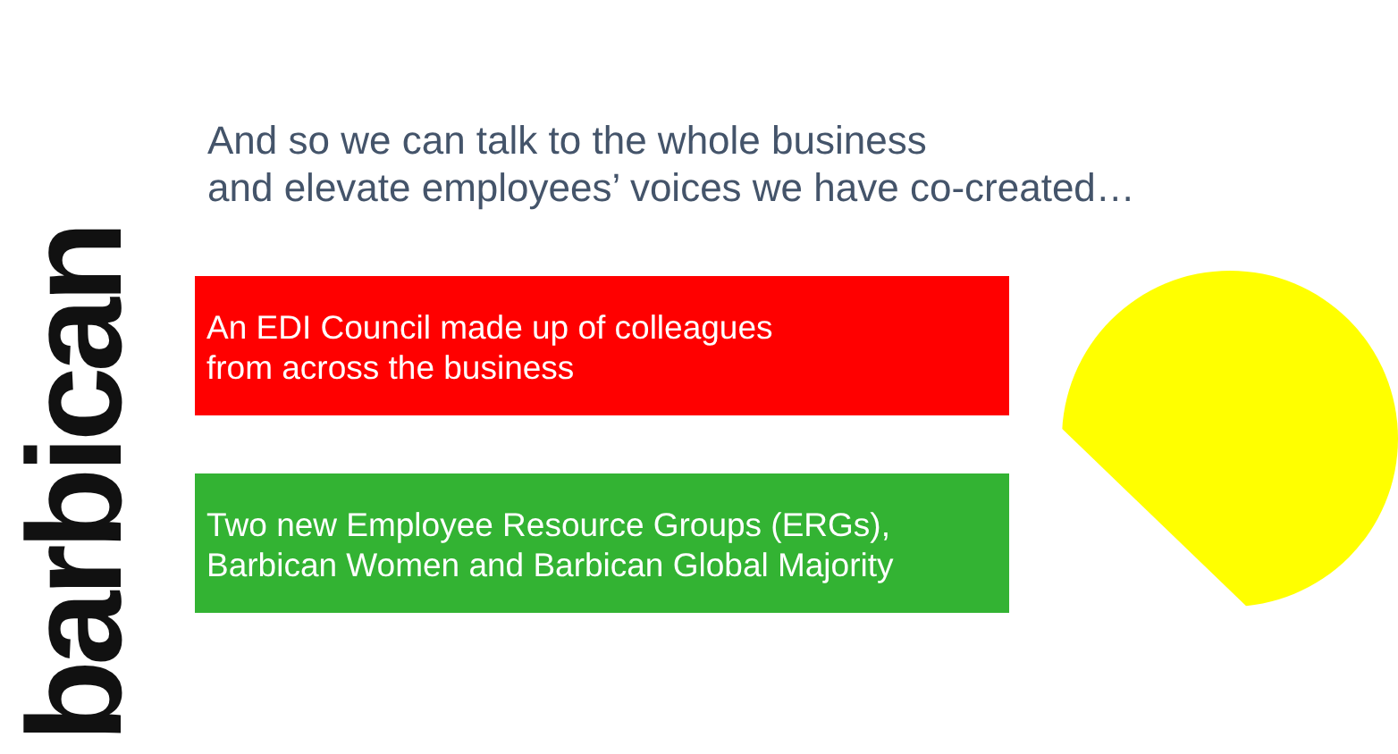barbican
And so we can talk to the whole business
and elevate employees’ voices we have co-created…
An EDI Council made up of colleagues
from across the business
Two new Employee Resource Groups (ERGs),
Barbican Women and Barbican Global Majority